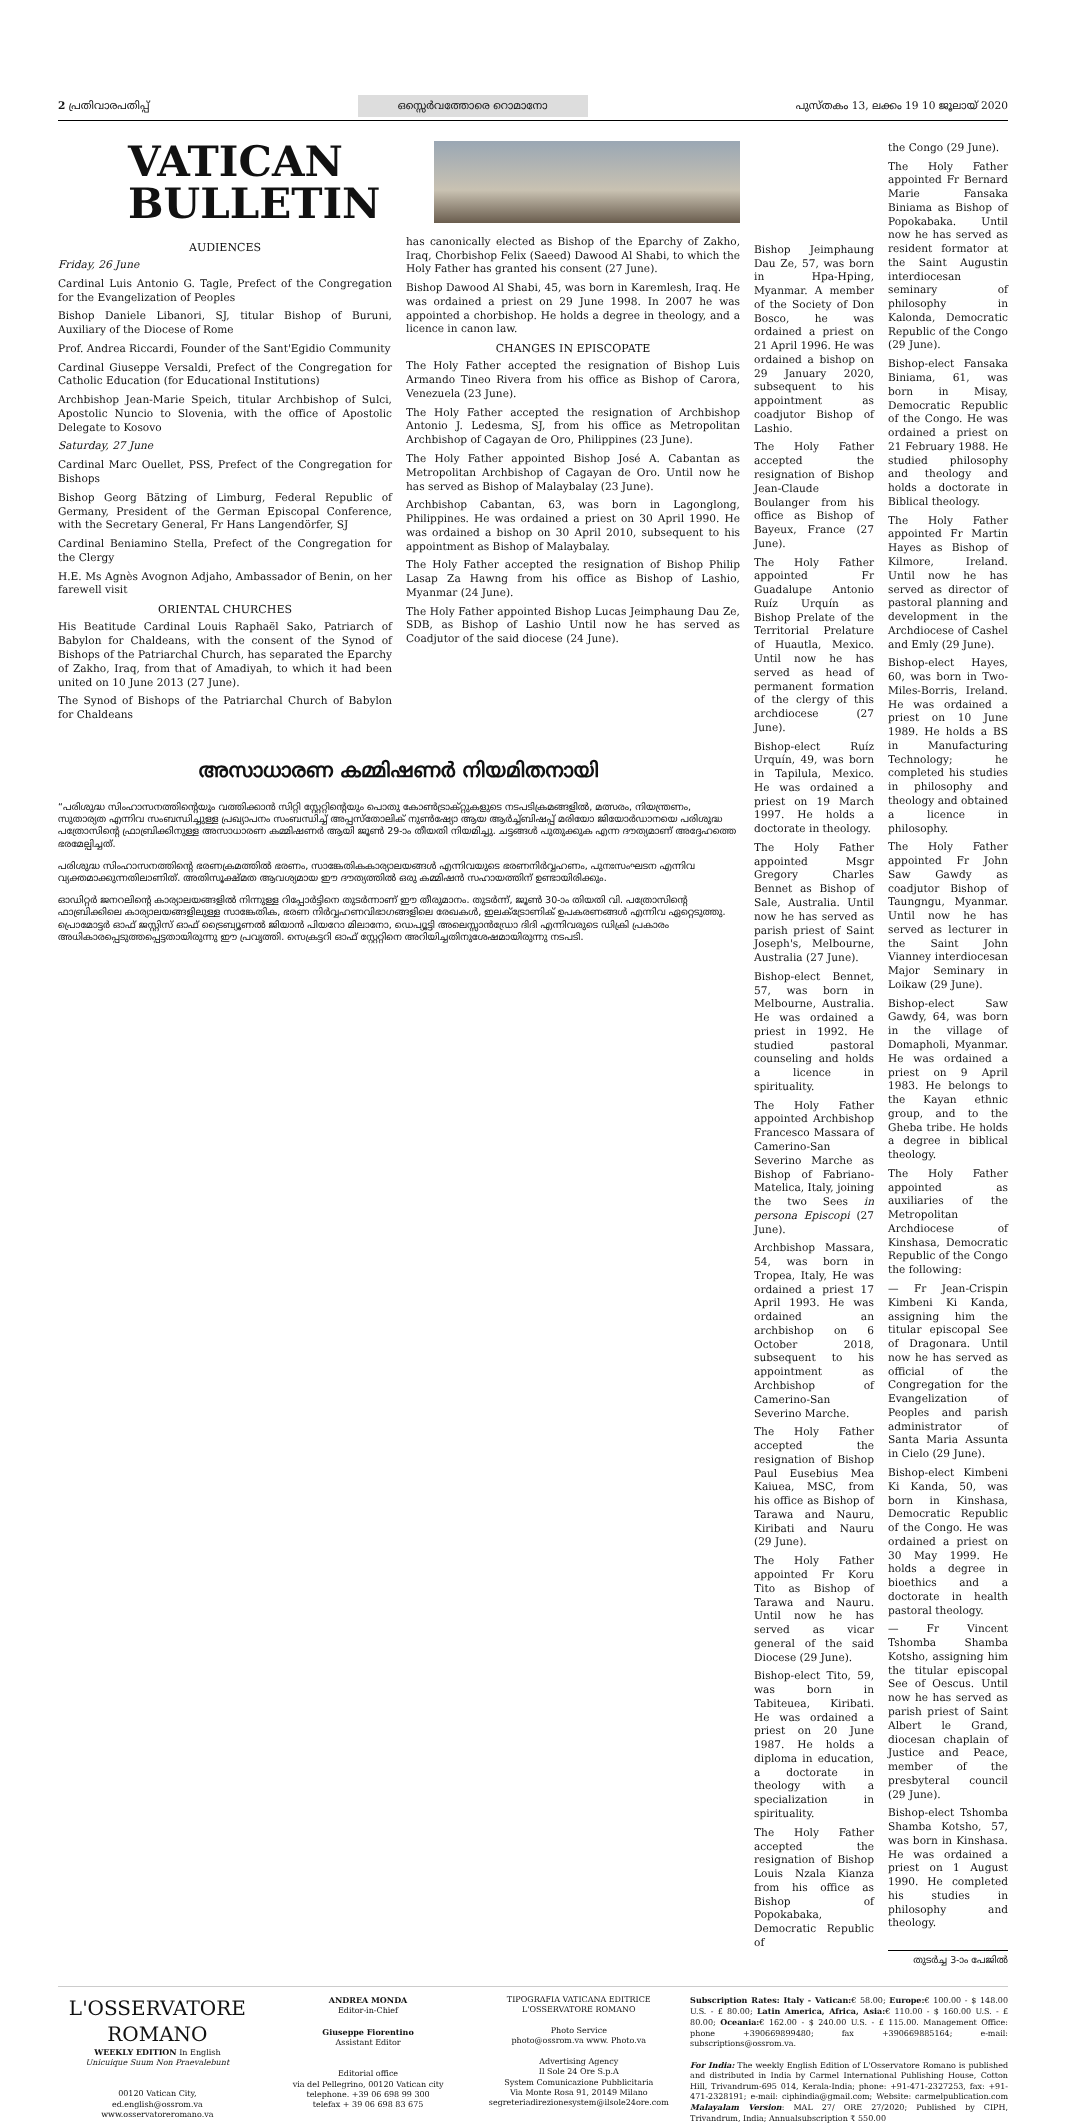2 പ്രതിവാരപതിപ്പ് ഒസ്സെർവത്തോരെ റൊമാനോ പുസ്തകം 13, ലക്കം 19 10 ജൂലായ് 2020
VATICAN
BULLETIN
AUDIENCES
Friday, 26 June
Cardinal Luis Antonio G. Tagle, Prefect of the Congregation for the Evangelization of Peoples
Bishop Daniele Libanori, SJ, titular Bishop of Buruni, Auxiliary of the Diocese of Rome
Prof. Andrea Riccardi, Founder of the Sant'Egidio Community
Cardinal Giuseppe Versaldi, Prefect of the Congregation for Catholic Education (for Educational Institutions)
Archbishop Jean-Marie Speich, titular Archbishop of Sulci, Apostolic Nuncio to Slovenia, with the office of Apostolic Delegate to Kosovo
Saturday, 27 June
Cardinal Marc Ouellet, PSS, Prefect of the Congregation for Bishops
Bishop Georg Bätzing of Limburg, Federal Republic of Germany, President of the German Episcopal Conference, with the Secretary General, Fr Hans Langendörfer, SJ
Cardinal Beniamino Stella, Prefect of the Congregation for the Clergy
H.E. Ms Agnès Avognon Adjaho, Ambassador of Benin, on her farewell visit
ORIENTAL CHURCHES
His Beatitude Cardinal Louis Raphaël Sako, Patriarch of Babylon for Chaldeans, with the consent of the Synod of Bishops of the Patriarchal Church, has separated the Eparchy of Zakho, Iraq, from that of Amadiyah, to which it had been united on 10 June 2013 (27 June).
The Synod of Bishops of the Patriarchal Church of Babylon for Chaldeans
has canonically elected as Bishop of the Eparchy of Zakho, Iraq, Chorbishop Felix (Saeed) Dawood Al Shabi, to which the Holy Father has granted his consent (27 June).
Bishop Dawood Al Shabi, 45, was born in Karemlesh, Iraq. He was ordained a priest on 29 June 1998. In 2007 he was appointed a chorbishop. He holds a degree in theology, and a licence in canon law.
CHANGES IN EPISCOPATE
The Holy Father accepted the resignation of Bishop Luis Armando Tineo Rivera from his office as Bishop of Carora, Venezuela (23 June).
The Holy Father accepted the resignation of Archbishop Antonio J. Ledesma, SJ, from his office as Metropolitan Archbishop of Cagayan de Oro, Philippines (23 June).
The Holy Father appointed Bishop José A. Cabantan as Metropolitan Archbishop of Cagayan de Oro. Until now he has served as Bishop of Malaybalay (23 June).
Archbishop Cabantan, 63, was born in Lagonglong, Philippines. He was ordained a priest on 30 April 1990. He was ordained a bishop on 30 April 2010, subsequent to his appointment as Bishop of Malaybalay.
The Holy Father accepted the resignation of Bishop Philip Lasap Za Hawng from his office as Bishop of Lashio, Myanmar (24 June).
The Holy Father appointed Bishop Lucas Jeimphaung Dau Ze, SDB, as Bishop of Lashio Until now he has served as Coadjutor of the said diocese (24 June).
അസാധാരണ കമ്മിഷണർ നിയമിതനായി
“പരിശുദ്ധ സിംഹാസനത്തിന്റെയും വത്തിക്കാൻ സിറ്റി സ്റ്റേറ്റിന്റെയും പൊതു കോൺട്രാക്റ്റുകളുടെ നടപടിക്രമങ്ങളിൽ, മത്സരം, നിയന്ത്രണം, സുതാര്യത എന്നിവ സംബന്ധിച്ചുള്ള പ്രഖ്യാപനം സംബന്ധിച്ച് അപ്പസ്തോലിക് നുൺഷ്യോ ആയ ആർച്ച്ബിഷപ്പ് മരിയോ ജിയോർഡാനയെ പരിശുദ്ധ പത്രോസിന്റെ ഫ്രാബ്രിക്കിനുള്ള അസാധാരണ കമ്മിഷണർ ആയി ജൂൺ 29-ാം തീയതി നിയമിച്ചു. ചട്ടങ്ങൾ പുതുക്കുക എന്ന ദൗത്യമാണ് അദ്ദേഹത്തെ ഭരമേല്പിച്ചത്.
പരിശുദ്ധ സിംഹാസനത്തിന്റെ ഭരണക്രമത്തിൽ ഭരണം, സാങ്കേതികകാര്യാലയങ്ങൾ എന്നിവയുടെ ഭരണനിർവ്വഹണം, പുനഃസംഘടന എന്നിവ വ്യക്തമാക്കുന്നതിലാണിത്. അതിസൂക്ഷ്മത ആവശ്യമായ ഈ ദൗത്യത്തിൽ ഒരു കമ്മിഷൻ സഹായത്തിന് ഉണ്ടായിരിക്കും.
ഓഡിറ്റർ ജനറലിന്റെ കാര്യാലയങ്ങളിൽ നിന്നുള്ള റിപ്പോർട്ടിനെ തുടർന്നാണ് ഈ തീരുമാനം. തുടർന്ന്, ജൂൺ 30-ാം തിയതി വി. പത്രോസിന്റെ ഫാബ്രിക്കിലെ കാര്യാലയങ്ങളിലുള്ള സാങ്കേതിക, ഭരണ നിർവ്വഹണവിഭാഗങ്ങളിലെ രേഖകൾ, ഇലക്ട്രോണിക് ഉപകരണങ്ങൾ എന്നിവ ഏറ്റെടുത്തു. പ്രൊമോട്ടർ ഓഫ് ജസ്റ്റിസ് ഓഫ് ട്രൈബ്യൂണൽ ജിയാൻ പിയറോ മിലാനോ, ഡെപ്യൂട്ടി അലെസ്സാൻഡ്രോ ദിദി എന്നിവരുടെ ഡിക്രി പ്രകാരം അധികാരപ്പെടുത്തപ്പെട്ടതായിരുന്നു ഈ പ്രവൃത്തി. സെക്രട്ടറി ഓഫ് സ്റ്റേറ്റിനെ അറിയിച്ചതിനുശേഷമായിരുന്നു നടപടി.
Bishop Jeimphaung Dau Ze, 57, was born in Hpa-Hping, Myanmar. A member of the Society of Don Bosco, he was ordained a priest on 21 April 1996. He was ordained a bishop on 29 January 2020, subsequent to his appointment as coadjutor Bishop of Lashio.
The Holy Father accepted the resignation of Bishop Jean-Claude Boulanger from his office as Bishop of Bayeux, France (27 June).
The Holy Father appointed Fr Guadalupe Antonio Ruíz Urquín as Bishop Prelate of the Territorial Prelature of Huautla, Mexico. Until now he has served as head of permanent formation of the clergy of this archdiocese (27 June).
Bishop-elect Ruíz Urquín, 49, was born in Tapilula, Mexico. He was ordained a priest on 19 March 1997. He holds a doctorate in theology.
The Holy Father appointed Msgr Gregory Charles Bennet as Bishop of Sale, Australia. Until now he has served as parish priest of Saint Joseph's, Melbourne, Australia (27 June).
Bishop-elect Bennet, 57, was born in Melbourne, Australia. He was ordained a priest in 1992. He studied pastoral counseling and holds a licence in spirituality.
The Holy Father appointed Archbishop Francesco Massara of Camerino-San Severino Marche as Bishop of Fabriano-Matelica, Italy, joining the two Sees in persona Episcopi (27 June).
Archbishop Massara, 54, was born in Tropea, Italy, He was ordained a priest 17 April 1993. He was ordained an archbishop on 6 October 2018, subsequent to his appointment as Archbishop of Camerino-San Severino Marche.
The Holy Father accepted the resignation of Bishop Paul Eusebius Mea Kaiuea, MSC, from his office as Bishop of Tarawa and Nauru, Kiribati and Nauru (29 June).
The Holy Father appointed Fr Koru Tito as Bishop of Tarawa and Nauru. Until now he has served as vicar general of the said Diocese (29 June).
Bishop-elect Tito, 59, was born in Tabiteuea, Kiribati. He was ordained a priest on 20 June 1987. He holds a diploma in education, a doctorate in theology with a specialization in spirituality.
The Holy Father accepted the resignation of Bishop Louis Nzala Kianza from his office as Bishop of Popokabaka, Democratic Republic of
the Congo (29 June).
The Holy Father appointed Fr Bernard Marie Fansaka Biniama as Bishop of Popokabaka. Until now he has served as resident formator at the Saint Augustin interdiocesan seminary of philosophy in Kalonda, Democratic Republic of the Congo (29 June).
Bishop-elect Fansaka Biniama, 61, was born in Misay, Democratic Republic of the Congo. He was ordained a priest on 21 February 1988. He studied philosophy and theology and holds a doctorate in Biblical theology.
The Holy Father appointed Fr Martin Hayes as Bishop of Kilmore, Ireland. Until now he has served as director of pastoral planning and development in the Archdiocese of Cashel and Emly (29 June).
Bishop-elect Hayes, 60, was born in Two-Miles-Borris, Ireland. He was ordained a priest on 10 June 1989. He holds a BS in Manufacturing Technology; he completed his studies in philosophy and theology and obtained a licence in philosophy.
The Holy Father appointed Fr John Saw Gawdy as coadjutor Bishop of Taungngu, Myanmar. Until now he has served as lecturer in the Saint John Vianney interdiocesan Major Seminary in Loikaw (29 June).
Bishop-elect Saw Gawdy, 64, was born in the village of Domapholi, Myanmar. He was ordained a priest on 9 April 1983. He belongs to the Kayan ethnic group, and to the Gheba tribe. He holds a degree in biblical theology.
The Holy Father appointed as auxiliaries of the Metropolitan Archdiocese of Kinshasa, Democratic Republic of the Congo the following:
— Fr Jean-Crispin Kimbeni Ki Kanda, assigning him the titular episcopal See of Dragonara. Until now he has served as official of the Congregation for the Evangelization of Peoples and parish administrator of Santa Maria Assunta in Cielo (29 June).
Bishop-elect Kimbeni Ki Kanda, 50, was born in Kinshasa, Democratic Republic of the Congo. He was ordained a priest on 30 May 1999. He holds a degree in bioethics and a doctorate in health pastoral theology.
— Fr Vincent Tshomba Shamba Kotsho, assigning him the titular episcopal See of Oescus. Until now he has served as parish priest of Saint Albert le Grand, diocesan chaplain of Justice and Peace, member of the presbyteral council (29 June).
Bishop-elect Tshomba Shamba Kotsho, 57, was born in Kinshasa. He was ordained a priest on 1 August 1990. He completed his studies in philosophy and theology.
തുടർച്ച 3-ാം പേജിൽ
L'OSSERVATORE ROMANO
WEEKLY EDITION In English
Unicuique Suum Non Praevalebunt
00120 Vatican City,
ed.english@ossrom.va
www.osservatoreromano.va
ANDREA MONDA
Editor-in-Chief
Giuseppe Fiorentino
Assistant Editor
Editorial office
via del Pellegrino, 00120 Vatican city
telephone. +39 06 698 99 300
telefax + 39 06 698 83 675
TIPOGRAFIA VATICANA EDITRICE
L'OSSERVATORE ROMANO
Photo Service
photo@ossrom.va www. Photo.va
Advertising Agency
Il Sole 24 Ore S.p.A
System Comunicazione Pubblicitaria
Via Monte Rosa 91, 20149 Milano
segreteriadirezionesystem@ilsole24ore.com
Subscription Rates: Italy - Vatican:€ 58.00; Europe:€ 100.00 - $ 148.00 U.S. - £ 80.00; Latin America, Africa, Asia:€ 110.00 - $ 160.00 U.S. - £ 80.00; Oceania:€ 162.00 - $ 240.00 U.S. - £ 115.00. Management Office: phone +390669899480; fax +390669885164; e-mail: subscriptions@ossrom.va.
For India: The weekly English Edition of L'Osservatore Romano is published and distributed in India by Carmel International Publishing House, Cotton Hill, Trivandrum-695 014, Kerala-India; phone: +91-471-2327253, fax: +91-471-2328191; e-mail: ciphindia@gmail.com; Website: carmelpublication.com Malayalam Version: MAL 27/ ORE 27/2020; Published by CIPH, Trivandrum, India; Annualsubscription ₹ 550.00